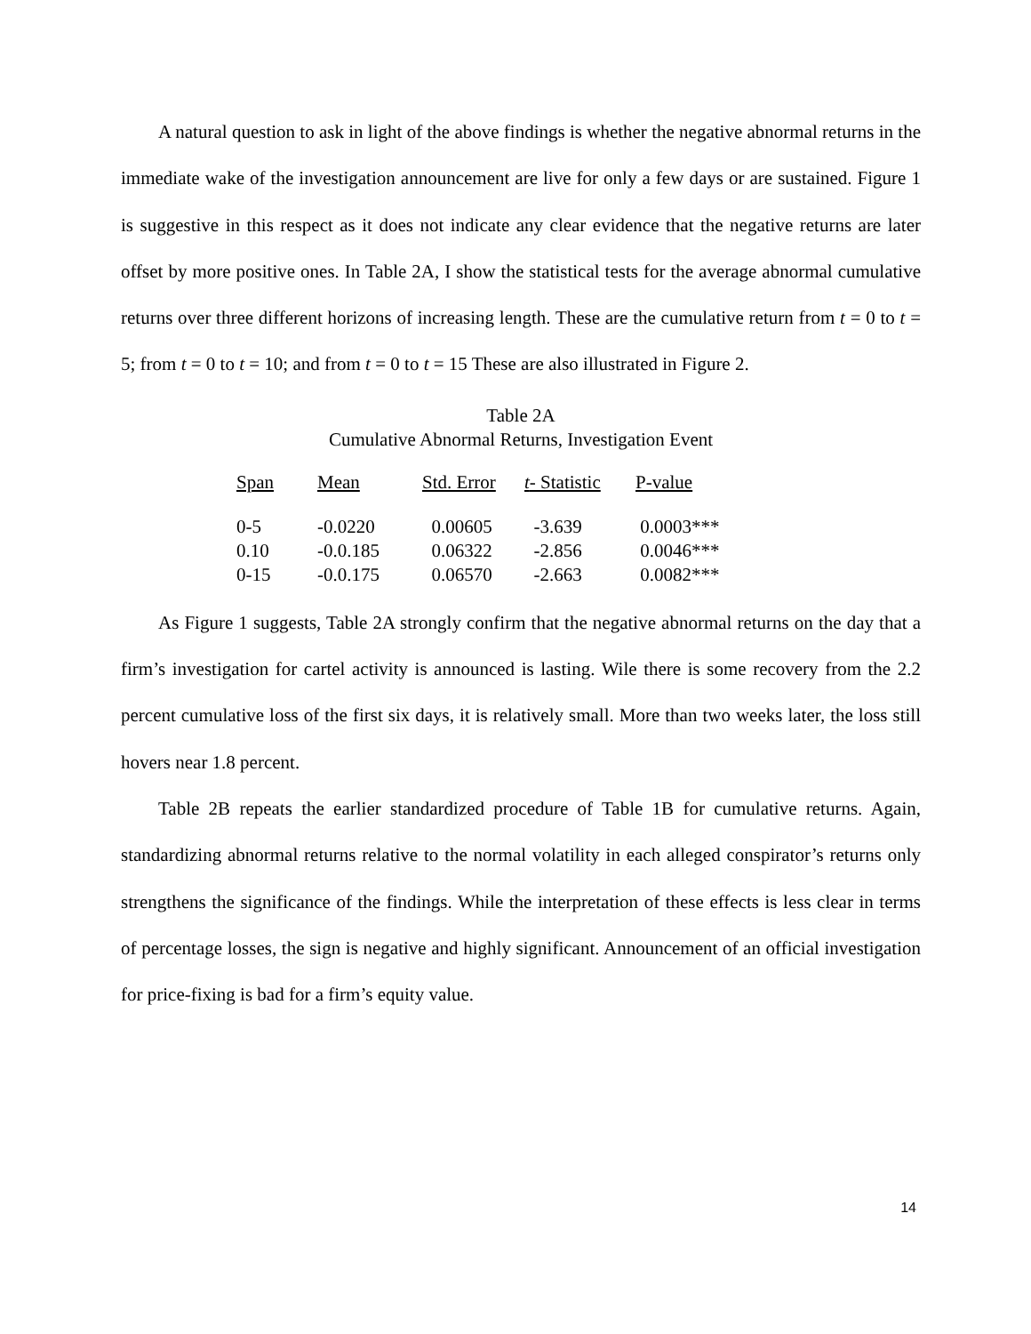A natural question to ask in light of the above findings is whether the negative abnormal returns in the immediate wake of the investigation announcement are live for only a few days or are sustained. Figure 1 is suggestive in this respect as it does not indicate any clear evidence that the negative returns are later offset by more positive ones. In Table 2A, I show the statistical tests for the average abnormal cumulative returns over three different horizons of increasing length. These are the cumulative return from t = 0 to t = 5; from t = 0 to t = 10; and from t = 0 to t = 15 These are also illustrated in Figure 2.
Table 2A
Cumulative Abnormal Returns, Investigation Event
| Span | Mean | Std. Error | t - Statistic | P-value |
| --- | --- | --- | --- | --- |
| 0-5 | -0.0220 | 0.00605 | -3.639 | 0.0003*** |
| 0.10 | -0.0.185 | 0.06322 | -2.856 | 0.0046*** |
| 0-15 | -0.0.175 | 0.06570 | -2.663 | 0.0082*** |
As Figure 1 suggests, Table 2A strongly confirm that the negative abnormal returns on the day that a firm’s investigation for cartel activity is announced is lasting. Wile there is some recovery from the 2.2 percent cumulative loss of the first six days, it is relatively small. More than two weeks later, the loss still hovers near 1.8 percent.
Table 2B repeats the earlier standardized procedure of Table 1B for cumulative returns. Again, standardizing abnormal returns relative to the normal volatility in each alleged conspirator’s returns only strengthens the significance of the findings. While the interpretation of these effects is less clear in terms of percentage losses, the sign is negative and highly significant. Announcement of an official investigation for price-fixing is bad for a firm’s equity value.
14